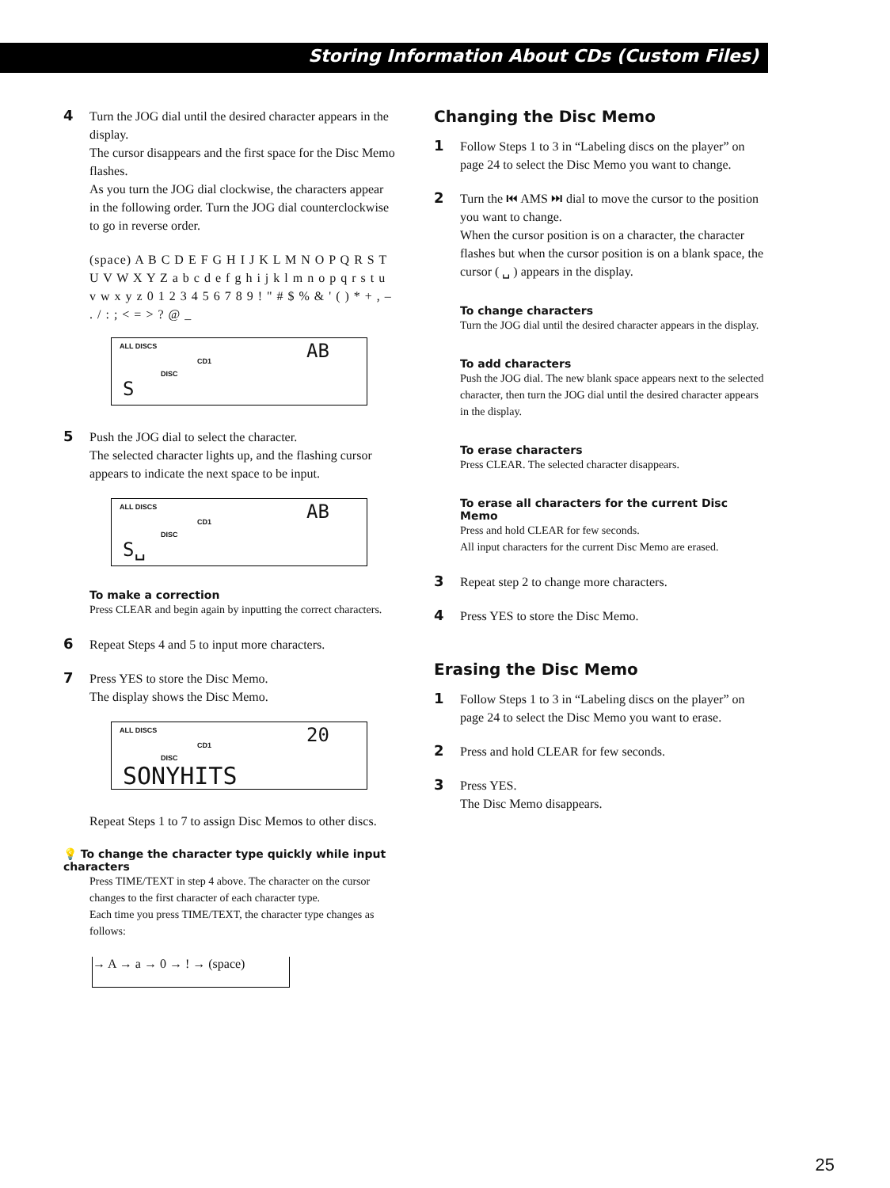Storing Information About CDs (Custom Files)
4 Turn the JOG dial until the desired character appears in the display.
The cursor disappears and the first space for the Disc Memo flashes.
As you turn the JOG dial clockwise, the characters appear in the following order. Turn the JOG dial counterclockwise to go in reverse order.
(space) A B C D E F G H I J K L M N O P Q R S T U V W X Y Z a b c d e f g h i j k l m n o p q r s t u v w x y z 0 1 2 3 4 5 6 7 8 9 ! " # $ % & ' ( ) * + , – . / : ; < = > ? @ _
ALL DISCS
CD1
DISC
AB
S
5 Push the JOG dial to select the character.
The selected character lights up, and the flashing cursor appears to indicate the next space to be input.
ALL DISCS
CD1
DISC
AB
S␣
To make a correction
Press CLEAR and begin again by inputting the correct characters.
6 Repeat Steps 4 and 5 to input more characters.
7 Press YES to store the Disc Memo.
The display shows the Disc Memo.
ALL DISCS
CD1
DISC
20
SONYHITS
Repeat Steps 1 to 7 to assign Disc Memos to other discs.
💡 To change the character type quickly while input characters
Press TIME/TEXT in step 4 above. The character on the cursor changes to the first character of each character type.
Each time you press TIME/TEXT, the character type changes as follows:
→ A → a → 0 → ! → (space)
Changing the Disc Memo
1 Follow Steps 1 to 3 in “Labeling discs on the player” on page 24 to select the Disc Memo you want to change.
2 Turn the ⏮ AMS ⏭ dial to move the cursor to the position you want to change.
When the cursor position is on a character, the character flashes but when the cursor position is on a blank space, the cursor ( ␣ ) appears in the display.
To change characters
Turn the JOG dial until the desired character appears in the display.
To add characters
Push the JOG dial. The new blank space appears next to the selected character, then turn the JOG dial until the desired character appears in the display.
To erase characters
Press CLEAR. The selected character disappears.
To erase all characters for the current Disc Memo
Press and hold CLEAR for few seconds.
All input characters for the current Disc Memo are erased.
3 Repeat step 2 to change more characters.
4 Press YES to store the Disc Memo.
Erasing the Disc Memo
1 Follow Steps 1 to 3 in “Labeling discs on the player” on page 24 to select the Disc Memo you want to erase.
2 Press and hold CLEAR for few seconds.
3 Press YES.
The Disc Memo disappears.
25